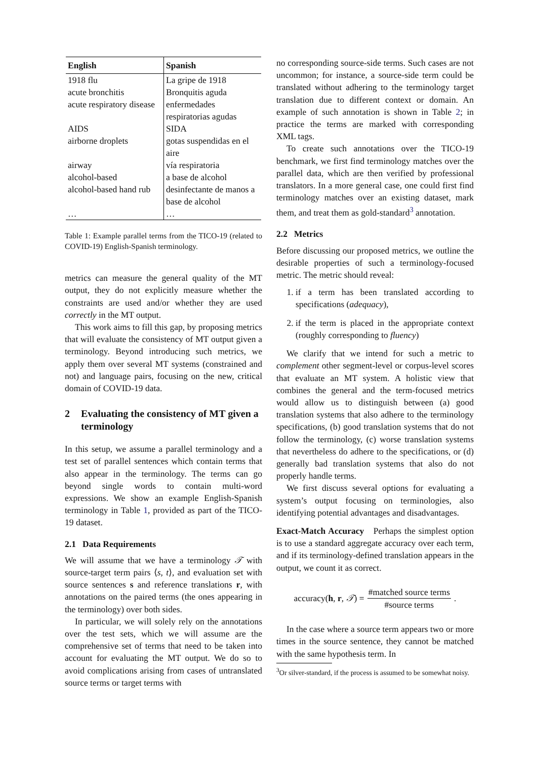| English | Spanish |
| --- | --- |
| 1918 flu | La gripe de 1918 |
| acute bronchitis | Bronquitis aguda |
| acute respiratory disease | enfermedades respiratorias agudas |
| AIDS | SIDA |
| airborne droplets | gotas suspendidas en el aire |
| airway | vía respiratoria |
| alcohol-based | a base de alcohol |
| alcohol-based hand rub | desinfectante de manos a base de alcohol |
| … | … |
Table 1: Example parallel terms from the TICO-19 (related to COVID-19) English-Spanish terminology.
metrics can measure the general quality of the MT output, they do not explicitly measure whether the constraints are used and/or whether they are used correctly in the MT output.
This work aims to fill this gap, by proposing metrics that will evaluate the consistency of MT output given a terminology. Beyond introducing such metrics, we apply them over several MT systems (constrained and not) and language pairs, focusing on the new, critical domain of COVID-19 data.
2 Evaluating the consistency of MT given a terminology
In this setup, we assume a parallel terminology and a test set of parallel sentences which contain terms that also appear in the terminology. The terms can go beyond single words to contain multi-word expressions. We show an example English-Spanish terminology in Table 1, provided as part of the TICO-19 dataset.
2.1 Data Requirements
We will assume that we have a terminology 𝒯 with source-target term pairs ⟨s, t⟩, and evaluation set with source sentences s and reference translations r, with annotations on the paired terms (the ones appearing in the terminology) over both sides.
In particular, we will solely rely on the annotations over the test sets, which we will assume are the comprehensive set of terms that need to be taken into account for evaluating the MT output. We do so to avoid complications arising from cases of untranslated source terms or target terms with
no corresponding source-side terms. Such cases are not uncommon; for instance, a source-side term could be translated without adhering to the terminology target translation due to different context or domain. An example of such annotation is shown in Table 2; in practice the terms are marked with corresponding XML tags.
To create such annotations over the TICO-19 benchmark, we first find terminology matches over the parallel data, which are then verified by professional translators. In a more general case, one could first find terminology matches over an existing dataset, mark them, and treat them as gold-standard<sup>3</sup> annotation.
2.2 Metrics
Before discussing our proposed metrics, we outline the desirable properties of such a terminology-focused metric. The metric should reveal:
1. if a term has been translated according to specifications (adequacy),
2. if the term is placed in the appropriate context (roughly corresponding to fluency)
We clarify that we intend for such a metric to complement other segment-level or corpus-level scores that evaluate an MT system. A holistic view that combines the general and the term-focused metrics would allow us to distinguish between (a) good translation systems that also adhere to the terminology specifications, (b) good translation systems that do not follow the terminology, (c) worse translation systems that nevertheless do adhere to the specifications, or (d) generally bad translation systems that also do not properly handle terms.
We first discuss several options for evaluating a system’s output focusing on terminologies, also identifying potential advantages and disadvantages.
Exact-Match Accuracy Perhaps the simplest option is to use a standard aggregate accuracy over each term, and if its terminology-defined translation appears in the output, we count it as correct.
accuracy(h, r, 𝒯) = #matched source terms #source terms.
In the case where a source term appears two or more times in the source sentence, they cannot be matched with the same hypothesis term. In
<sup>3</sup> Or silver-standard, if the process is assumed to be somewhat noisy.